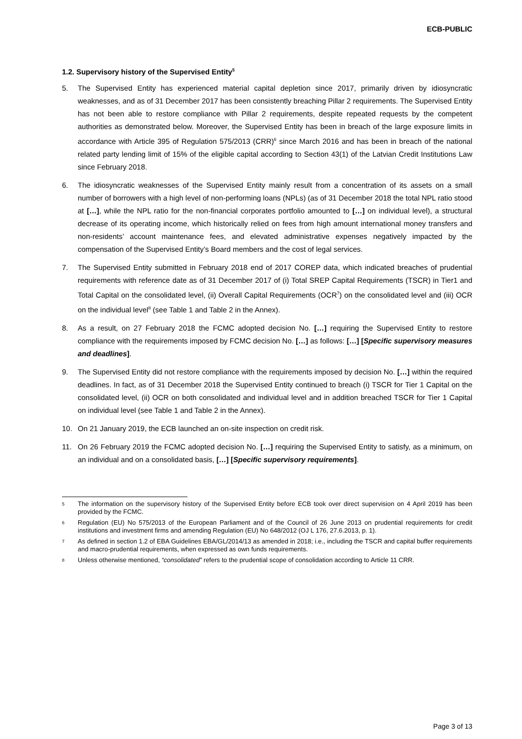ECB-PUBLIC
1.2. Supervisory history of the Supervised Entity<sup>5</sup>
5. The Supervised Entity has experienced material capital depletion since 2017, primarily driven by idiosyncratic weaknesses, and as of 31 December 2017 has been consistently breaching Pillar 2 requirements. The Supervised Entity has not been able to restore compliance with Pillar 2 requirements, despite repeated requests by the competent authorities as demonstrated below. Moreover, the Supervised Entity has been in breach of the large exposure limits in accordance with Article 395 of Regulation 575/2013 (CRR)<sup>6</sup> since March 2016 and has been in breach of the national related party lending limit of 15% of the eligible capital according to Section 43(1) of the Latvian Credit Institutions Law since February 2018.
6. The idiosyncratic weaknesses of the Supervised Entity mainly result from a concentration of its assets on a small number of borrowers with a high level of non-performing loans (NPLs) (as of 31 December 2018 the total NPL ratio stood at […], while the NPL ratio for the non-financial corporates portfolio amounted to […] on individual level), a structural decrease of its operating income, which historically relied on fees from high amount international money transfers and non-residents’ account maintenance fees, and elevated administrative expenses negatively impacted by the compensation of the Supervised Entity’s Board members and the cost of legal services.
7. The Supervised Entity submitted in February 2018 end of 2017 COREP data, which indicated breaches of prudential requirements with reference date as of 31 December 2017 of (i) Total SREP Capital Requirements (TSCR) in Tier1 and Total Capital on the consolidated level, (ii) Overall Capital Requirements (OCR<sup>7</sup>) on the consolidated level and (iii) OCR on the individual level<sup>8</sup> (see Table 1 and Table 2 in the Annex).
8. As a result, on 27 February 2018 the FCMC adopted decision No. […] requiring the Supervised Entity to restore compliance with the requirements imposed by FCMC decision No. […] as follows: […] [Specific supervisory measures and deadlines].
9. The Supervised Entity did not restore compliance with the requirements imposed by decision No. […] within the required deadlines. In fact, as of 31 December 2018 the Supervised Entity continued to breach (i) TSCR for Tier 1 Capital on the consolidated level, (ii) OCR on both consolidated and individual level and in addition breached TSCR for Tier 1 Capital on individual level (see Table 1 and Table 2 in the Annex).
10. On 21 January 2019, the ECB launched an on-site inspection on credit risk.
11. On 26 February 2019 the FCMC adopted decision No. […] requiring the Supervised Entity to satisfy, as a minimum, on an individual and on a consolidated basis, […] [Specific supervisory requirements].
<sup>5</sup>
The information on the supervisory history of the Supervised Entity before ECB took over direct supervision on 4 April 2019 has been provided by the FCMC.
<sup>6</sup>
Regulation (EU) No 575/2013 of the European Parliament and of the Council of 26 June 2013 on prudential requirements for credit institutions and investment firms and amending Regulation (EU) No 648/2012 (OJ L 176, 27.6.2013, p. 1).
<sup>7</sup>
As defined in section 1.2 of EBA Guidelines EBA/GL/2014/13 as amended in 2018; i.e., including the TSCR and capital buffer requirements and macro-prudential requirements, when expressed as own funds requirements.
<sup>8</sup>
Unless otherwise mentioned, “consolidated” refers to the prudential scope of consolidation according to Article 11 CRR.
Page 3 of 13